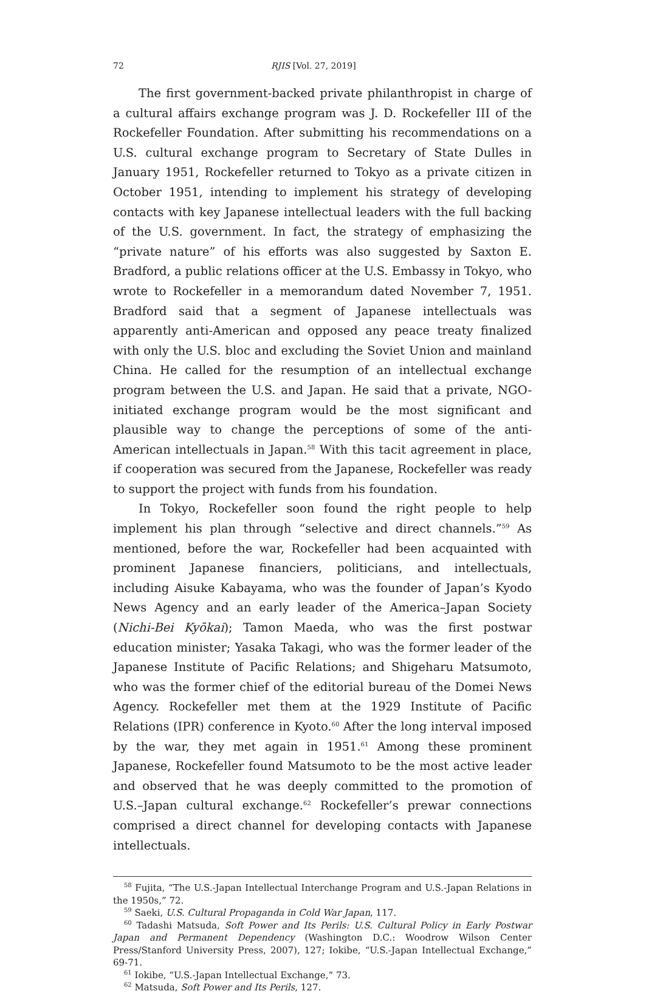72 RJIS [Vol. 27, 2019]
The first government-backed private philanthropist in charge of a cultural affairs exchange program was J. D. Rockefeller III of the Rockefeller Foundation. After submitting his recommendations on a U.S. cultural exchange program to Secretary of State Dulles in January 1951, Rockefeller returned to Tokyo as a private citizen in October 1951, intending to implement his strategy of developing contacts with key Japanese intellectual leaders with the full backing of the U.S. government. In fact, the strategy of emphasizing the “private nature” of his efforts was also suggested by Saxton E. Bradford, a public relations officer at the U.S. Embassy in Tokyo, who wrote to Rockefeller in a memorandum dated November 7, 1951. Bradford said that a segment of Japanese intellectuals was apparently anti-American and opposed any peace treaty finalized with only the U.S. bloc and excluding the Soviet Union and mainland China. He called for the resumption of an intellectual exchange program between the U.S. and Japan. He said that a private, NGO-initiated exchange program would be the most significant and plausible way to change the perceptions of some of the anti-American intellectuals in Japan.<sup>58</sup> With this tacit agreement in place, if cooperation was secured from the Japanese, Rockefeller was ready to support the project with funds from his foundation.
In Tokyo, Rockefeller soon found the right people to help implement his plan through “selective and direct channels.”<sup>59</sup> As mentioned, before the war, Rockefeller had been acquainted with prominent Japanese financiers, politicians, and intellectuals, including Aisuke Kabayama, who was the founder of Japan’s Kyodo News Agency and an early leader of the America–Japan Society (Nichi-Bei Kyōkai); Tamon Maeda, who was the first postwar education minister; Yasaka Takagi, who was the former leader of the Japanese Institute of Pacific Relations; and Shigeharu Matsumoto, who was the former chief of the editorial bureau of the Domei News Agency. Rockefeller met them at the 1929 Institute of Pacific Relations (IPR) conference in Kyoto.<sup>60</sup> After the long interval imposed by the war, they met again in 1951.<sup>61</sup> Among these prominent Japanese, Rockefeller found Matsumoto to be the most active leader and observed that he was deeply committed to the promotion of U.S.–Japan cultural exchange.<sup>62</sup> Rockefeller’s prewar connections comprised a direct channel for developing contacts with Japanese intellectuals.
<sup>58</sup> Fujita, “The U.S.-Japan Intellectual Interchange Program and U.S.-Japan Relations in the 1950s,” 72.
<sup>59</sup> Saeki, U.S. Cultural Propaganda in Cold War Japan, 117.
<sup>60</sup> Tadashi Matsuda, Soft Power and Its Perils: U.S. Cultural Policy in Early Postwar Japan and Permanent Dependency (Washington D.C.: Woodrow Wilson Center Press/Stanford University Press, 2007), 127; Iokibe, “U.S.-Japan Intellectual Exchange,” 69-71.
<sup>61</sup> Iokibe, “U.S.-Japan Intellectual Exchange,” 73.
<sup>62</sup> Matsuda, Soft Power and Its Perils, 127.